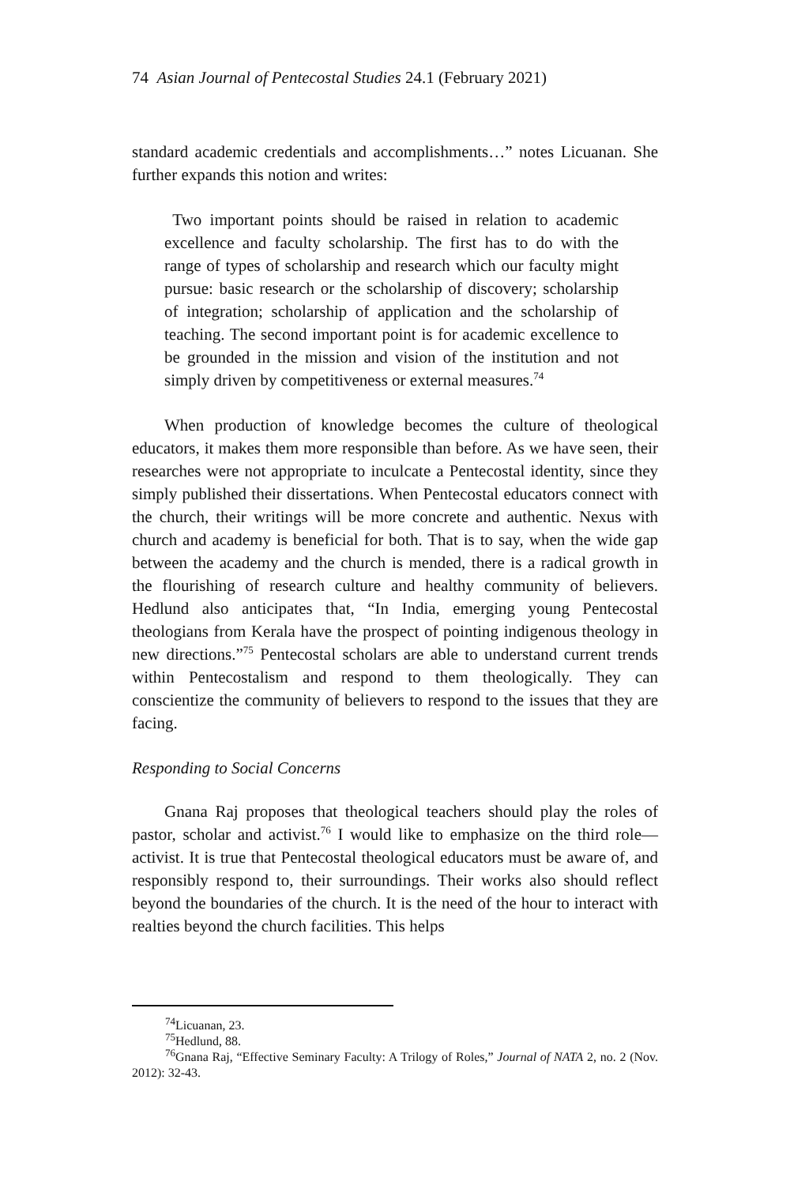74 Asian Journal of Pentecostal Studies 24.1 (February 2021)
standard academic credentials and accomplishments…” notes Licuanan. She further expands this notion and writes:
Two important points should be raised in relation to academic excellence and faculty scholarship. The first has to do with the range of types of scholarship and research which our faculty might pursue: basic research or the scholarship of discovery; scholarship of integration; scholarship of application and the scholarship of teaching. The second important point is for academic excellence to be grounded in the mission and vision of the institution and not simply driven by competitiveness or external measures.<sup>74</sup>
When production of knowledge becomes the culture of theological educators, it makes them more responsible than before. As we have seen, their researches were not appropriate to inculcate a Pentecostal identity, since they simply published their dissertations. When Pentecostal educators connect with the church, their writings will be more concrete and authentic. Nexus with church and academy is beneficial for both. That is to say, when the wide gap between the academy and the church is mended, there is a radical growth in the flourishing of research culture and healthy community of believers. Hedlund also anticipates that, “In India, emerging young Pentecostal theologians from Kerala have the prospect of pointing indigenous theology in new directions.”<sup>75</sup> Pentecostal scholars are able to understand current trends within Pentecostalism and respond to them theologically. They can conscientize the community of believers to respond to the issues that they are facing.
Responding to Social Concerns
Gnana Raj proposes that theological teachers should play the roles of pastor, scholar and activist.<sup>76</sup> I would like to emphasize on the third role—activist. It is true that Pentecostal theological educators must be aware of, and responsibly respond to, their surroundings. Their works also should reflect beyond the boundaries of the church. It is the need of the hour to interact with realties beyond the church facilities. This helps
<sup>74</sup> Licuanan, 23.
<sup>75</sup> Hedlund, 88.
<sup>76</sup> Gnana Raj, “Effective Seminary Faculty: A Trilogy of Roles,” Journal of NATA 2, no. 2 (Nov. 2012): 32-43.